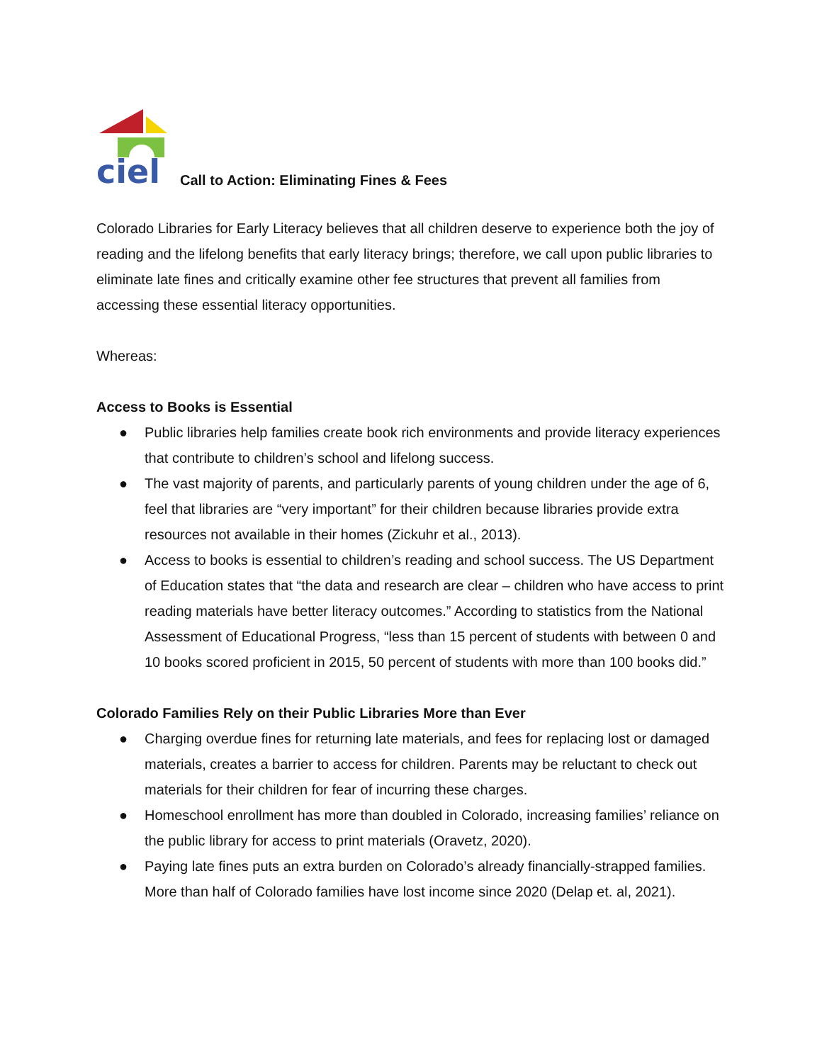ciel
Call to Action: Eliminating Fines & Fees
Colorado Libraries for Early Literacy believes that all children deserve to experience both the joy of reading and the lifelong benefits that early literacy brings; therefore, we call upon public libraries to eliminate late fines and critically examine other fee structures that prevent all families from accessing these essential literacy opportunities.
Whereas:
Access to Books is Essential
● Public libraries help families create book rich environments and provide literacy experiences that contribute to children’s school and lifelong success.
● The vast majority of parents, and particularly parents of young children under the age of 6, feel that libraries are “very important” for their children because libraries provide extra resources not available in their homes (Zickuhr et al., 2013).
● Access to books is essential to children’s reading and school success. The US Department of Education states that “the data and research are clear – children who have access to print reading materials have better literacy outcomes.” According to statistics from the National Assessment of Educational Progress, “less than 15 percent of students with between 0 and 10 books scored proficient in 2015, 50 percent of students with more than 100 books did.”
Colorado Families Rely on their Public Libraries More than Ever
● Charging overdue fines for returning late materials, and fees for replacing lost or damaged materials, creates a barrier to access for children. Parents may be reluctant to check out materials for their children for fear of incurring these charges.
● Homeschool enrollment has more than doubled in Colorado, increasing families’ reliance on the public library for access to print materials (Oravetz, 2020).
● Paying late fines puts an extra burden on Colorado’s already financially-strapped families. More than half of Colorado families have lost income since 2020 (Delap et. al, 2021).